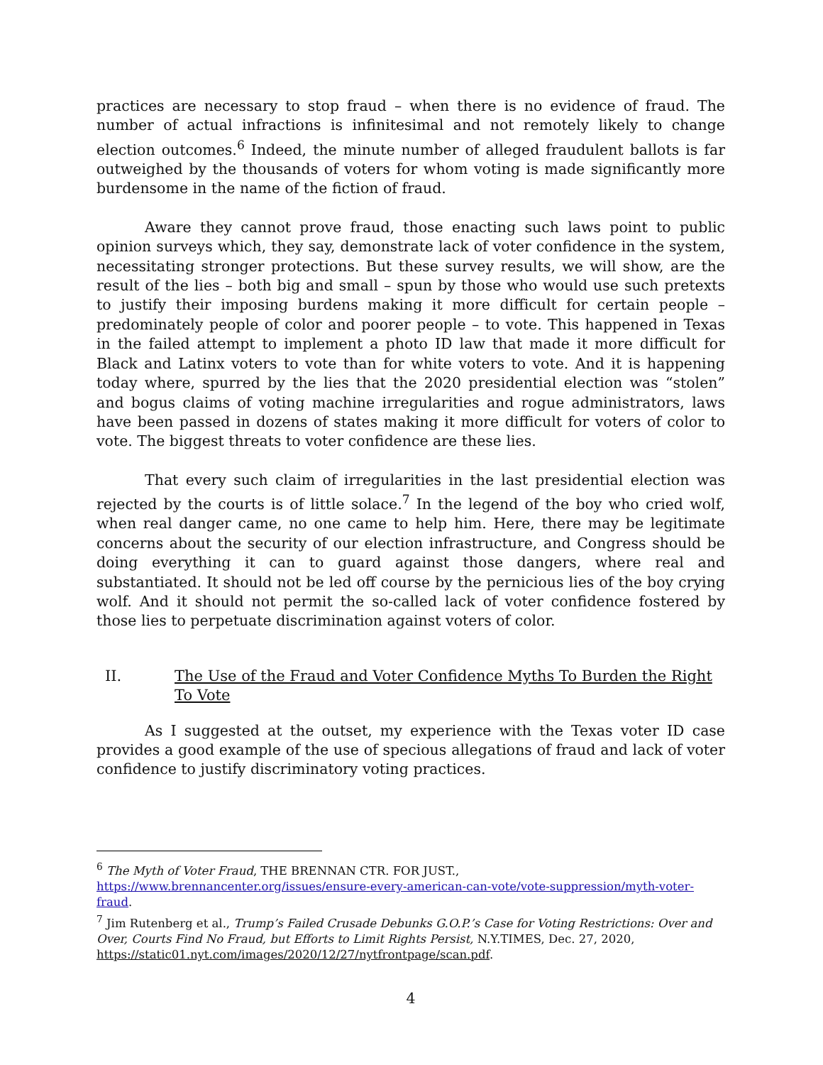practices are necessary to stop fraud – when there is no evidence of fraud. The number of actual infractions is infinitesimal and not remotely likely to change election outcomes.<sup>6</sup> Indeed, the minute number of alleged fraudulent ballots is far outweighed by the thousands of voters for whom voting is made significantly more burdensome in the name of the fiction of fraud.
Aware they cannot prove fraud, those enacting such laws point to public opinion surveys which, they say, demonstrate lack of voter confidence in the system, necessitating stronger protections. But these survey results, we will show, are the result of the lies – both big and small – spun by those who would use such pretexts to justify their imposing burdens making it more difficult for certain people – predominately people of color and poorer people – to vote. This happened in Texas in the failed attempt to implement a photo ID law that made it more difficult for Black and Latinx voters to vote than for white voters to vote. And it is happening today where, spurred by the lies that the 2020 presidential election was “stolen” and bogus claims of voting machine irregularities and rogue administrators, laws have been passed in dozens of states making it more difficult for voters of color to vote. The biggest threats to voter confidence are these lies.
That every such claim of irregularities in the last presidential election was rejected by the courts is of little solace.<sup>7</sup> In the legend of the boy who cried wolf, when real danger came, no one came to help him. Here, there may be legitimate concerns about the security of our election infrastructure, and Congress should be doing everything it can to guard against those dangers, where real and substantiated. It should not be led off course by the pernicious lies of the boy crying wolf. And it should not permit the so-called lack of voter confidence fostered by those lies to perpetuate discrimination against voters of color.
II. The Use of the Fraud and Voter Confidence Myths To Burden the Right To Vote
As I suggested at the outset, my experience with the Texas voter ID case provides a good example of the use of specious allegations of fraud and lack of voter confidence to justify discriminatory voting practices.
<sup>6</sup> The Myth of Voter Fraud, THE BRENNAN CTR. FOR JUST., https://www.brennancenter.org/issues/ensure-every-american-can-vote/vote-suppression/myth-voter-fraud.
<sup>7</sup> Jim Rutenberg et al., Trump’s Failed Crusade Debunks G.O.P.’s Case for Voting Restrictions: Over and Over, Courts Find No Fraud, but Efforts to Limit Rights Persist, N.Y.TIMES, Dec. 27, 2020, https://static01.nyt.com/images/2020/12/27/nytfrontpage/scan.pdf.
4